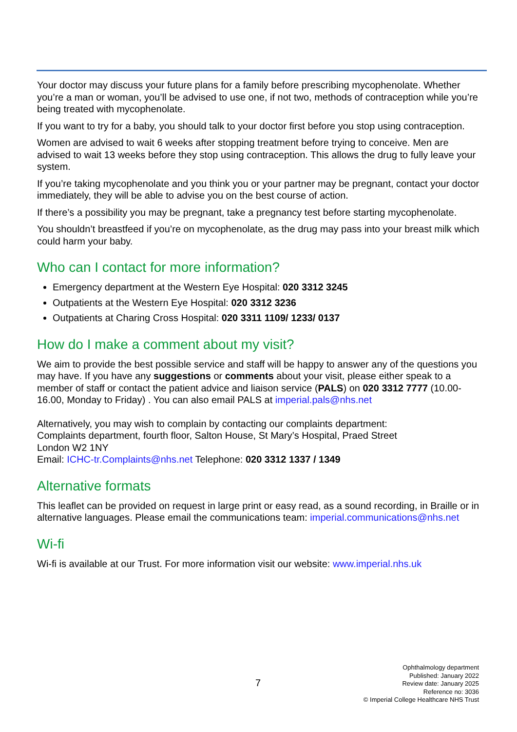Your doctor may discuss your future plans for a family before prescribing mycophenolate. Whether you’re a man or woman, you’ll be advised to use one, if not two, methods of contraception while you’re being treated with mycophenolate.
If you want to try for a baby, you should talk to your doctor first before you stop using contraception.
Women are advised to wait 6 weeks after stopping treatment before trying to conceive. Men are advised to wait 13 weeks before they stop using contraception. This allows the drug to fully leave your system.
If you’re taking mycophenolate and you think you or your partner may be pregnant, contact your doctor immediately, they will be able to advise you on the best course of action.
If there’s a possibility you may be pregnant, take a pregnancy test before starting mycophenolate.
You shouldn’t breastfeed if you’re on mycophenolate, as the drug may pass into your breast milk which could harm your baby.
Who can I contact for more information?
Emergency department at the Western Eye Hospital: 020 3312 3245
Outpatients at the Western Eye Hospital: 020 3312 3236
Outpatients at Charing Cross Hospital: 020 3311 1109/ 1233/ 0137
How do I make a comment about my visit?
We aim to provide the best possible service and staff will be happy to answer any of the questions you may have. If you have any suggestions or comments about your visit, please either speak to a member of staff or contact the patient advice and liaison service (PALS) on 020 3312 7777 (10.00-16.00, Monday to Friday) . You can also email PALS at imperial.pals@nhs.net
Alternatively, you may wish to complain by contacting our complaints department:
Complaints department, fourth floor, Salton House, St Mary’s Hospital, Praed Street
London W2 1NY
Email: ICHC-tr.Complaints@nhs.net Telephone: 020 3312 1337 / 1349
Alternative formats
This leaflet can be provided on request in large print or easy read, as a sound recording, in Braille or in alternative languages. Please email the communications team: imperial.communications@nhs.net
Wi-fi
Wi-fi is available at our Trust. For more information visit our website: www.imperial.nhs.uk
7
Ophthalmology department
Published: January 2022
Review date: January 2025
Reference no: 3036
© Imperial College Healthcare NHS Trust